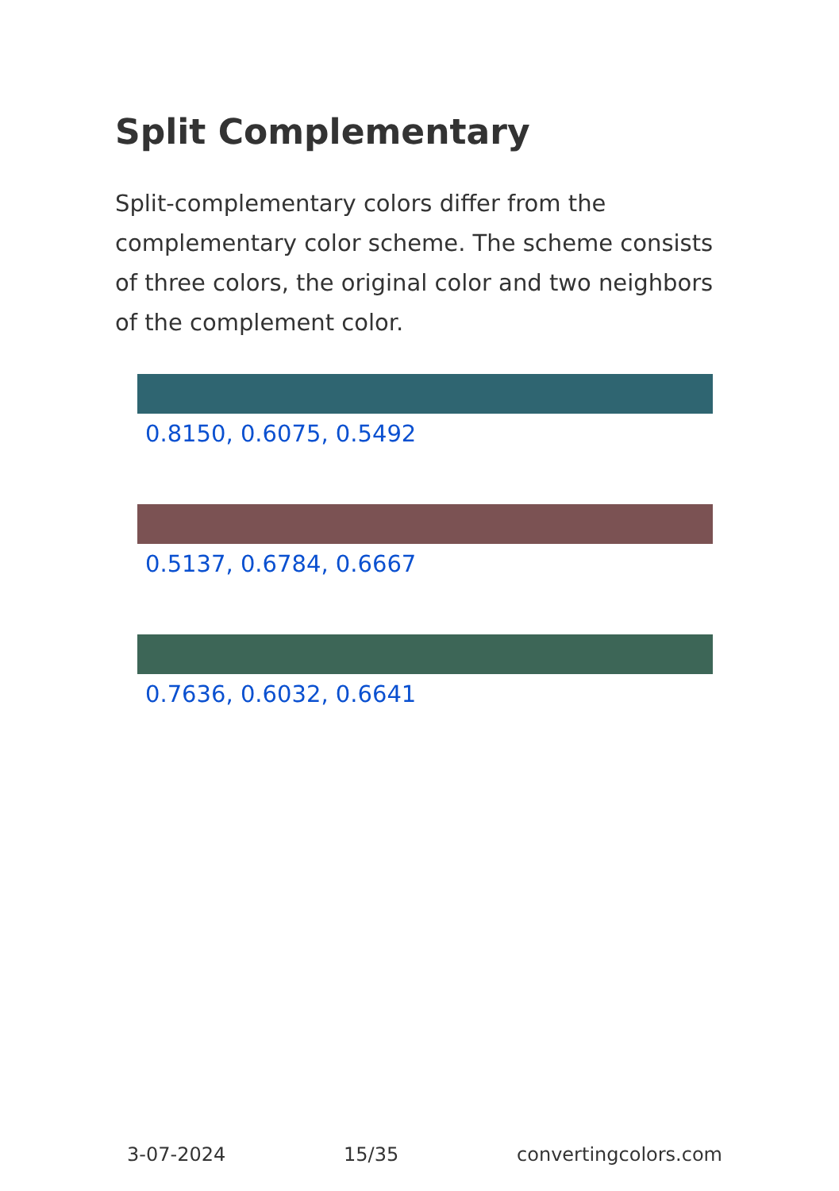Split Complementary
Split-complementary colors differ from the complementary color scheme. The scheme consists of three colors, the original color and two neighbors of the complement color.
0.8150, 0.6075, 0.5492
0.5137, 0.6784, 0.6667
0.7636, 0.6032, 0.6641
3-07-2024 15/35 convertingcolors.com